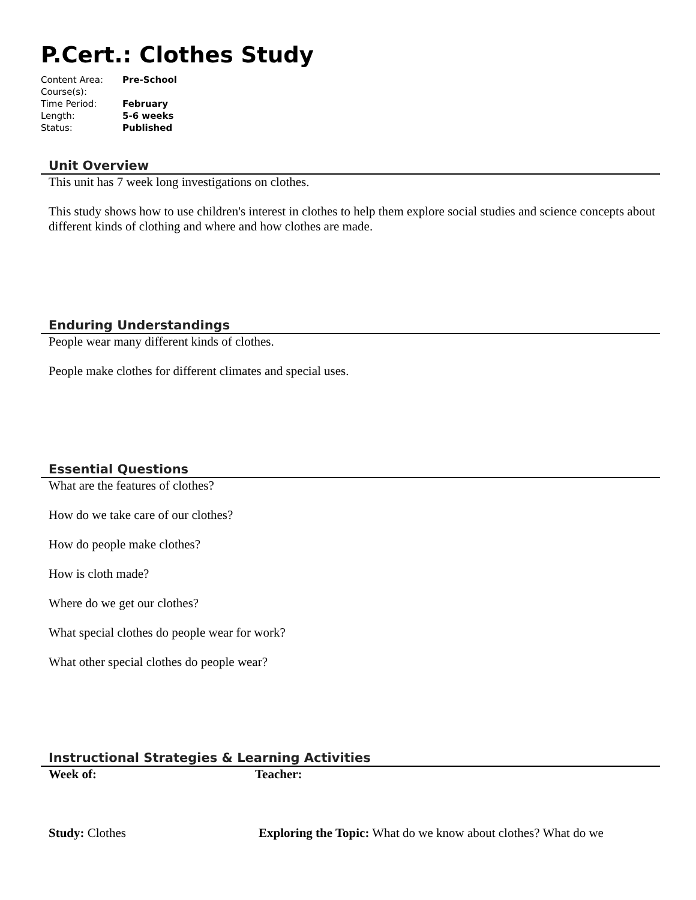P.Cert.: Clothes Study
| Content Area: | Pre-School |
| Course(s): | |
| Time Period: | February |
| Length: | 5-6 weeks |
| Status: | Published |
Unit Overview
This unit has 7 week long investigations on clothes.
This study shows how to use children's interest in clothes to help them explore social studies and science concepts about different kinds of clothing and where and how clothes are made.
Enduring Understandings
People wear many different kinds of clothes.
People make clothes for different climates and special uses.
Essential Questions
What are the features of clothes?
How do we take care of our clothes?
How do people make clothes?
How is cloth made?
Where do we get our clothes?
What special clothes do people wear for work?
What other special clothes do people wear?
Instructional Strategies & Learning Activities
| Week of: | Teacher: |
| Study: Clothes | Exploring the Topic: What do we know about clothes? What do we |